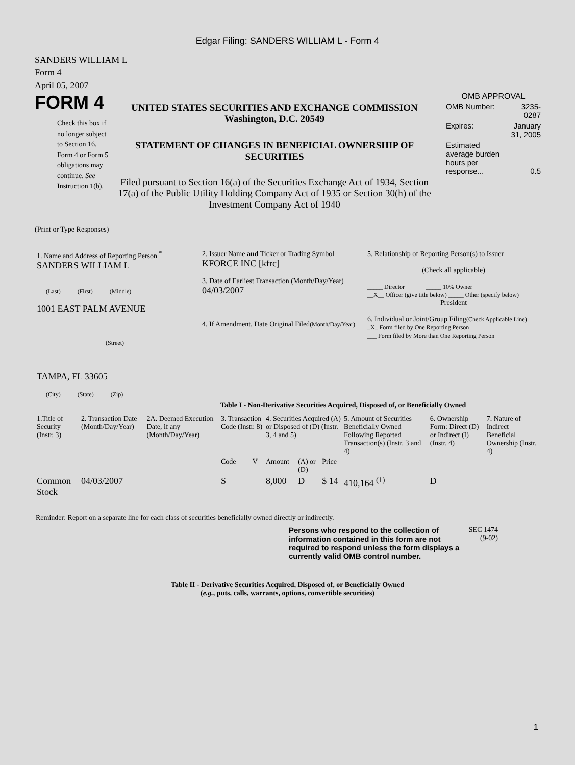Edgar Filing: SANDERS WILLIAM L - Form 4
SANDERS WILLIAM L
Form 4
April 05, 2007
FORM 4
Check this box if no longer subject to Section 16. Form 4 or Form 5 obligations may continue. See Instruction 1(b).
UNITED STATES SECURITIES AND EXCHANGE COMMISSION
Washington, D.C. 20549
STATEMENT OF CHANGES IN BENEFICIAL OWNERSHIP OF SECURITIES
Filed pursuant to Section 16(a) of the Securities Exchange Act of 1934, Section 17(a) of the Public Utility Holding Company Act of 1935 or Section 30(h) of the Investment Company Act of 1940
OMB APPROVAL
| OMB Number: | 3235-0287 |
| Expires: | January 31, 2005 |
| Estimated average burden hours per response... | 0.5 |
(Print or Type Responses)
| 1. Name and Address of Reporting Person <sup>*</sup> SANDERS WILLIAM L (Last) (First) (Middle) 1001 EAST PALM AVENUE (Street) TAMPA, FL 33605 (City) (State) (Zip) | 2. Issuer Name and Ticker or Trading Symbol KFORCE INC [kfrc] 3. Date of Earliest Transaction (Month/Day/Year) 04/03/2007 4. If Amendment, Date Original Filed (Month/Day/Year) | 5. Relationship of Reporting Person(s) to Issuer (Check all applicable) _____ Director _____ 10% Owner __X__ Officer (give title below) _____ Other (specify below) President 6. Individual or Joint/Group Filing (Check Applicable Line) _X_ Form filed by One Reporting Person ___ Form filed by More than One Reporting Person |
Table I - Non-Derivative Securities Acquired, Disposed of, or Beneficially Owned
| 1.Title of Security (Instr. 3) | 2. Transaction Date (Month/Day/Year) | 2A. Deemed Execution Date, if any (Month/Day/Year) | 3. Transaction Code (Instr. 8) | | 4. Securities Acquired (A) or Disposed of (D) (Instr. 3, 4 and 5) | | | 5. Amount of Securities Beneficially Owned Following Reported Transaction(s) (Instr. 3 and 4) | 6. Ownership Form: Direct (D) or Indirect (I) (Instr. 4) | 7. Nature of Indirect Beneficial Ownership (Instr. 4) |
| --- | --- | --- | --- | --- | --- | --- | --- | --- | --- | --- |
| | | | Code | V | Amount | (A) or (D) | Price | | | |
| Common Stock | 04/03/2007 | | S | | 8,000 | D | $ 14 | 410,164 <sup>(1)</sup> | D | |
Reminder: Report on a separate line for each class of securities beneficially owned directly or indirectly.
Persons who respond to the collection of information contained in this form are not required to respond unless the form displays a currently valid OMB control number.
SEC 1474
(9-02)
Table II - Derivative Securities Acquired, Disposed of, or Beneficially Owned
(e.g., puts, calls, warrants, options, convertible securities)
1